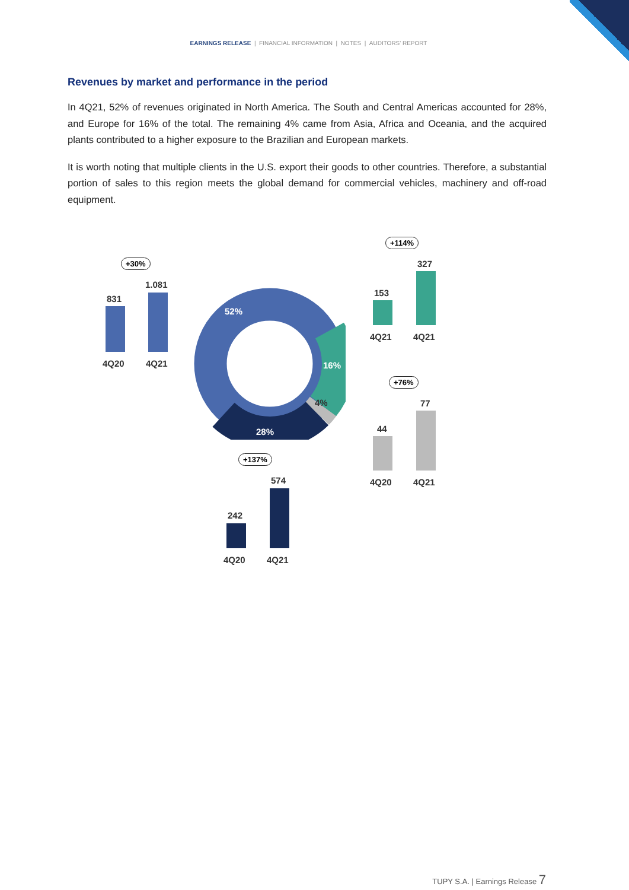EARNINGS RELEASE | FINANCIAL INFORMATION | NOTES | AUDITORS' REPORT
Revenues by market and performance in the period
In 4Q21, 52% of revenues originated in North America. The South and Central Americas accounted for 28%, and Europe for 16% of the total. The remaining 4% came from Asia, Africa and Oceania, and the acquired plants contributed to a higher exposure to the Brazilian and European markets.
It is worth noting that multiple clients in the U.S. export their goods to other countries. Therefore, a substantial portion of sales to this region meets the global demand for commercial vehicles, machinery and off-road equipment.
52%
16%
4%
28%
+30%
831
1.081
4Q20 4Q21
+114%
153
327
4Q21 4Q21
+76%
44
77
4Q20 4Q21
+137%
242
574
4Q20 4Q21
TUPY S.A. | Earnings Release 7